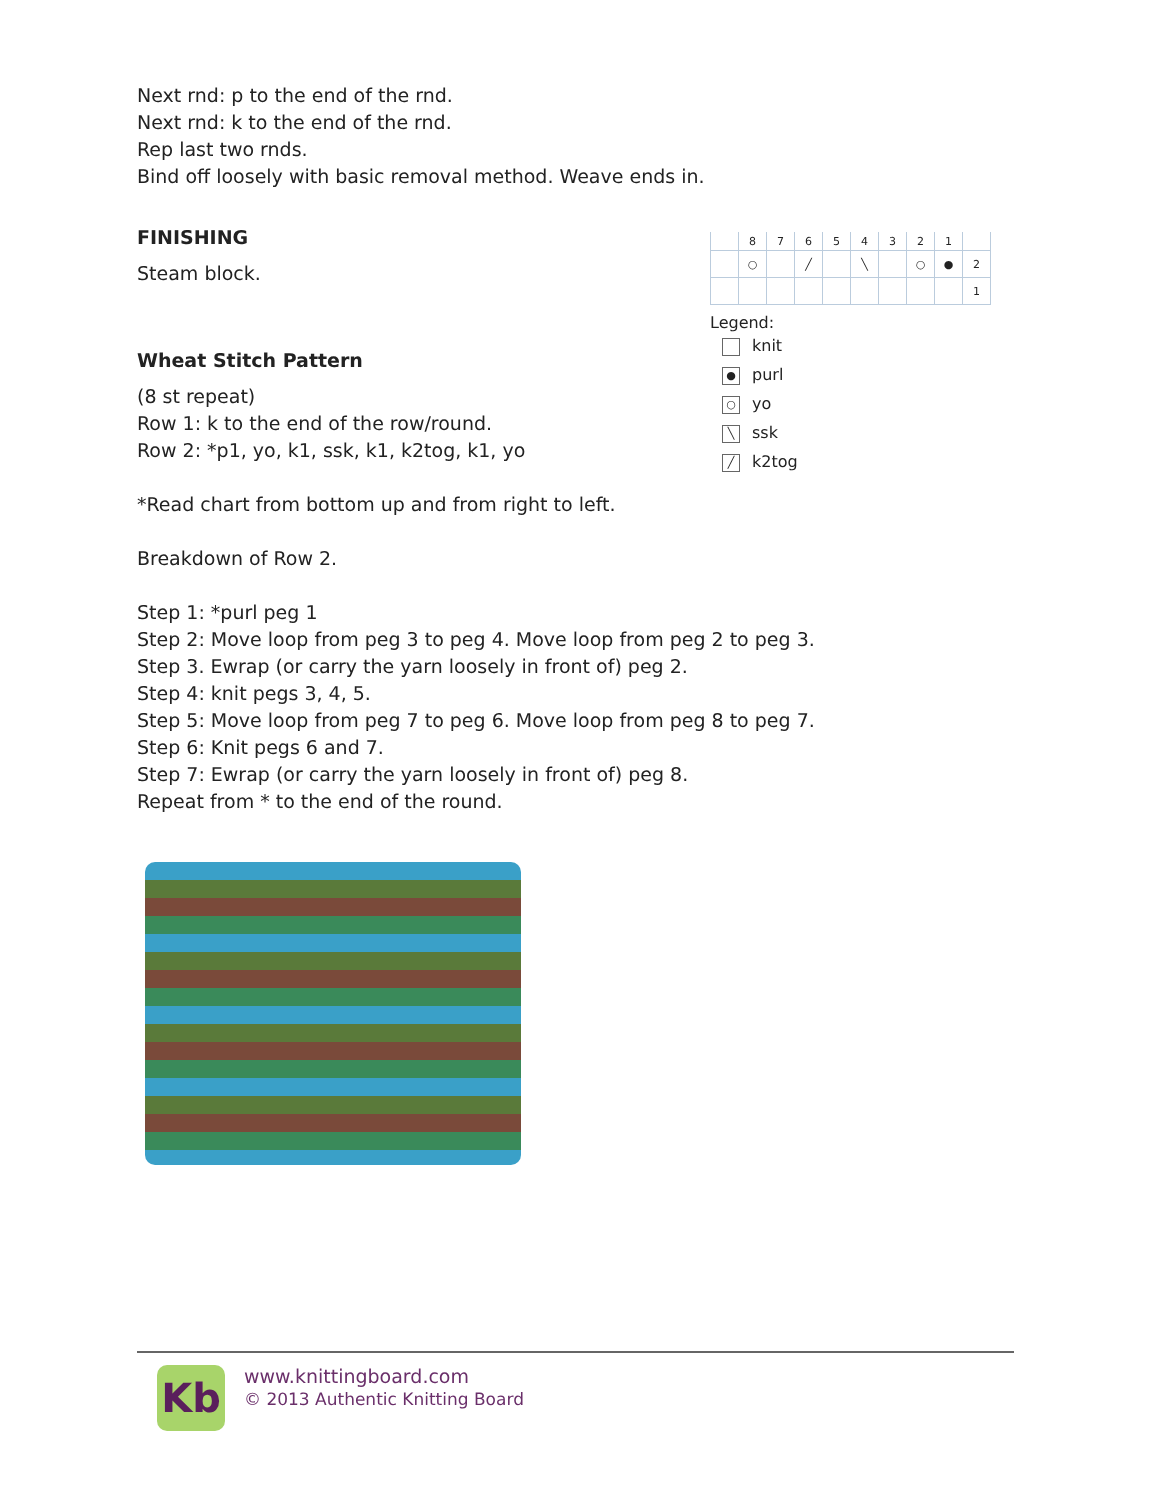Next rnd: p to the end of the rnd.
Next rnd: k to the end of the rnd.
Rep last two rnds.
Bind off loosely with basic removal method. Weave ends in.
FINISHING
Steam block.
Wheat Stitch Pattern
(8 st repeat)
Row 1: k to the end of the row/round.
Row 2: *p1, yo, k1, ssk, k1, k2tog, k1, yo
*Read chart from bottom up and from right to left.
Breakdown of Row 2.
Step 1: *purl peg 1
Step 2: Move loop from peg 3 to peg 4. Move loop from peg 2 to peg 3.
Step 3. Ewrap (or carry the yarn loosely in front of) peg 2.
Step 4: knit pegs 3, 4, 5.
Step 5: Move loop from peg 7 to peg 6. Move loop from peg 8 to peg 7.
Step 6: Knit pegs 6 and 7.
Step 7: Ewrap (or carry the yarn loosely in front of) peg 8.
Repeat from * to the end of the round.
| | 8 | 7 | 6 | 5 | 4 | 3 | 2 | 1 | |
| | ○ | | ╱ | | ╲ | | ○ | ● | 2 |
| | | | | | | | | | 1 |
Legend:
knit
● purl
○ yo
╲ ssk
╱ k2tog
Kb
www.knittingboard.com
© 2013 Authentic Knitting Board